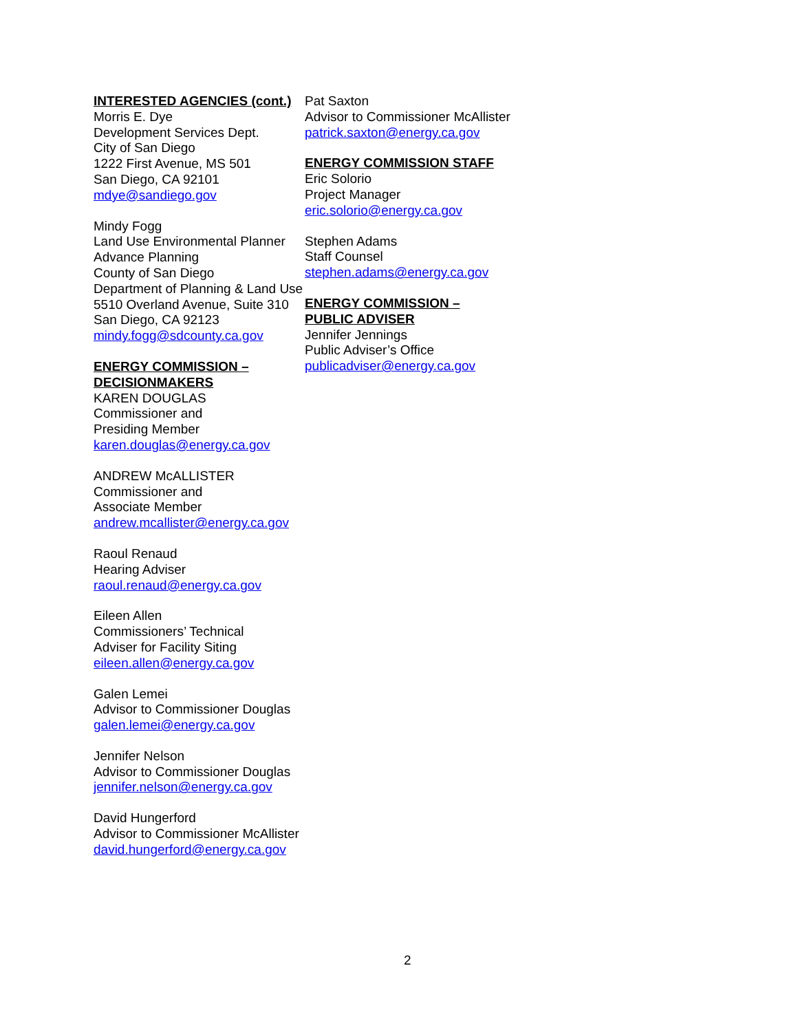INTERESTED AGENCIES (cont.)
Morris E. Dye
Development Services Dept.
City of San Diego
1222 First Avenue, MS 501
San Diego, CA 92101
mdye@sandiego.gov
Mindy Fogg
Land Use Environmental Planner
Advance Planning
County of San Diego
Department of Planning & Land Use
5510 Overland Avenue, Suite 310
San Diego, CA 92123
mindy.fogg@sdcounty.ca.gov
ENERGY COMMISSION –
DECISIONMAKERS
KAREN DOUGLAS
Commissioner and
Presiding Member
karen.douglas@energy.ca.gov
ANDREW McALLISTER
Commissioner and
Associate Member
andrew.mcallister@energy.ca.gov
Raoul Renaud
Hearing Adviser
raoul.renaud@energy.ca.gov
Eileen Allen
Commissioners’ Technical
Adviser for Facility Siting
eileen.allen@energy.ca.gov
Galen Lemei
Advisor to Commissioner Douglas
galen.lemei@energy.ca.gov
Jennifer Nelson
Advisor to Commissioner Douglas
jennifer.nelson@energy.ca.gov
David Hungerford
Advisor to Commissioner McAllister
david.hungerford@energy.ca.gov
Pat Saxton
Advisor to Commissioner McAllister
patrick.saxton@energy.ca.gov
ENERGY COMMISSION STAFF
Eric Solorio
Project Manager
eric.solorio@energy.ca.gov
Stephen Adams
Staff Counsel
stephen.adams@energy.ca.gov
ENERGY COMMISSION –
PUBLIC ADVISER
Jennifer Jennings
Public Adviser’s Office
publicadviser@energy.ca.gov
2